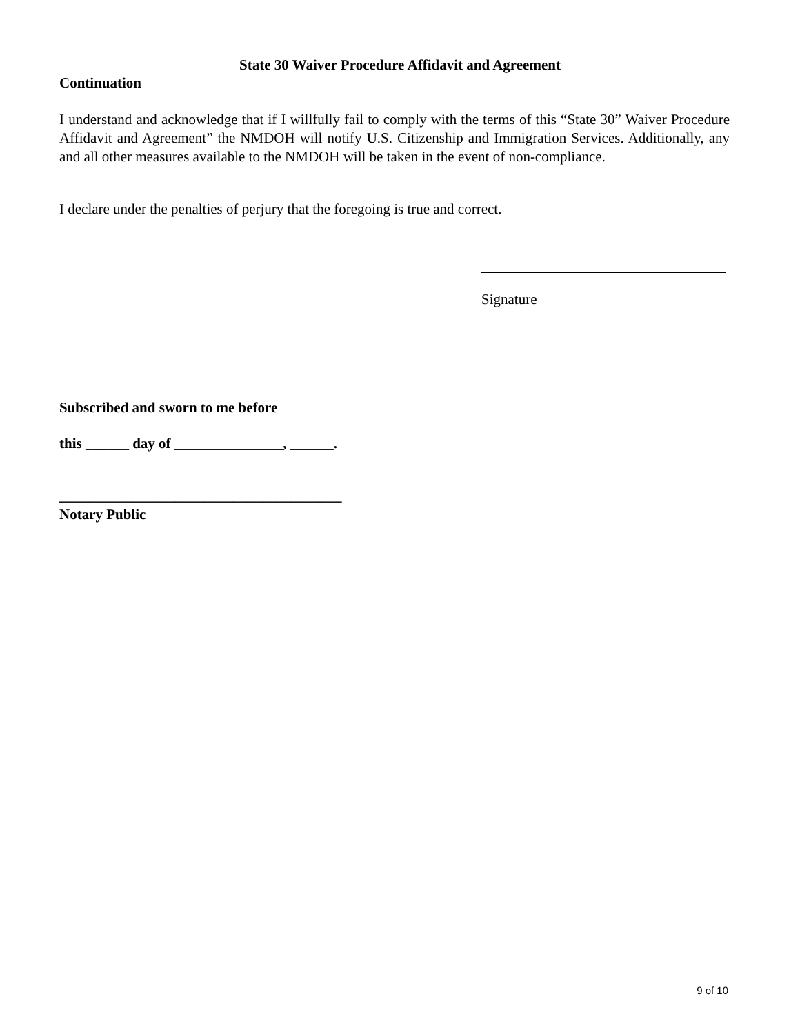State 30 Waiver Procedure Affidavit and Agreement
Continuation
I understand and acknowledge that if I willfully fail to comply with the terms of this “State 30” Waiver Procedure Affidavit and Agreement” the NMDOH will notify U.S. Citizenship and Immigration Services. Additionally, any and all other measures available to the NMDOH will be taken in the event of non-compliance.
I declare under the penalties of perjury that the foregoing is true and correct.
Signature
Subscribed and sworn to me before
this ______ day of _______________, ______.
_______________________________________
Notary Public
9 of 10